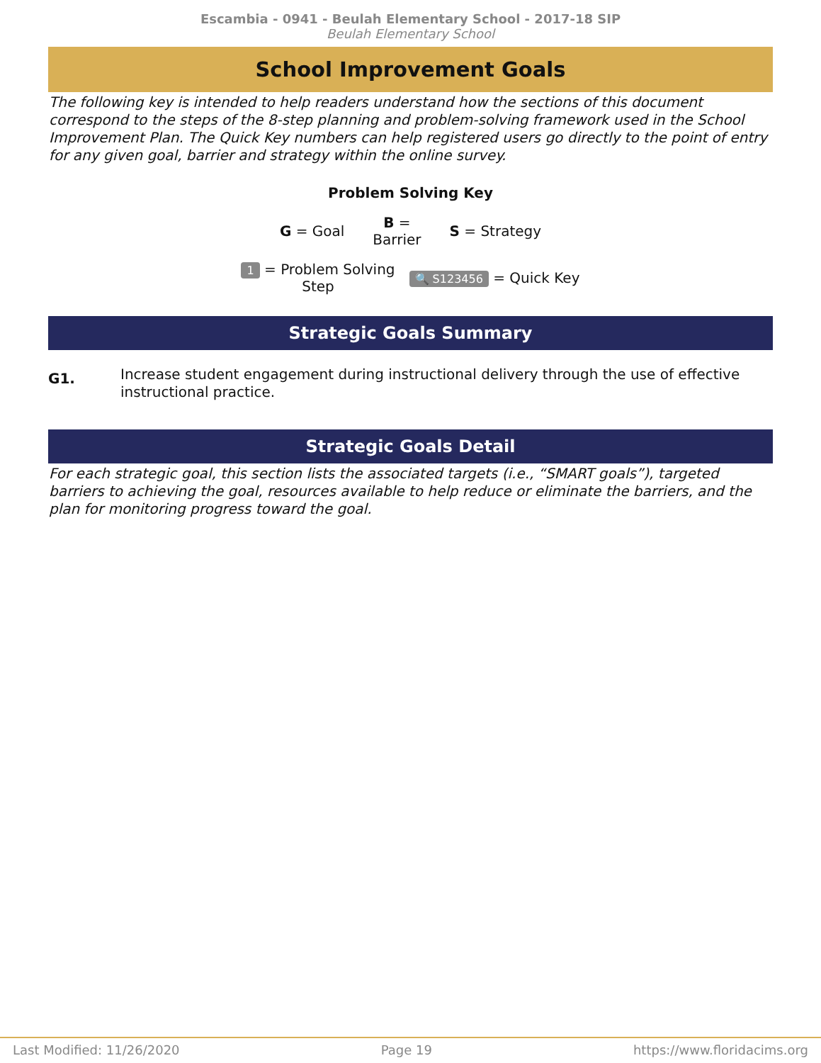Escambia - 0941 - Beulah Elementary School - 2017-18 SIP
Beulah Elementary School
School Improvement Goals
The following key is intended to help readers understand how the sections of this document correspond to the steps of the 8-step planning and problem-solving framework used in the School Improvement Plan. The Quick Key numbers can help registered users go directly to the point of entry for any given goal, barrier and strategy within the online survey.
Problem Solving Key
G = Goal B =
Barrier S = Strategy
1 = Problem Solving
Step 🔍 S123456 = Quick Key
Strategic Goals Summary
G1. Increase student engagement during instructional delivery through the use of effective instructional practice.
Strategic Goals Detail
For each strategic goal, this section lists the associated targets (i.e., “SMART goals”), targeted barriers to achieving the goal, resources available to help reduce or eliminate the barriers, and the plan for monitoring progress toward the goal.
Last Modified: 11/26/2020 Page 19 https://www.floridacims.org